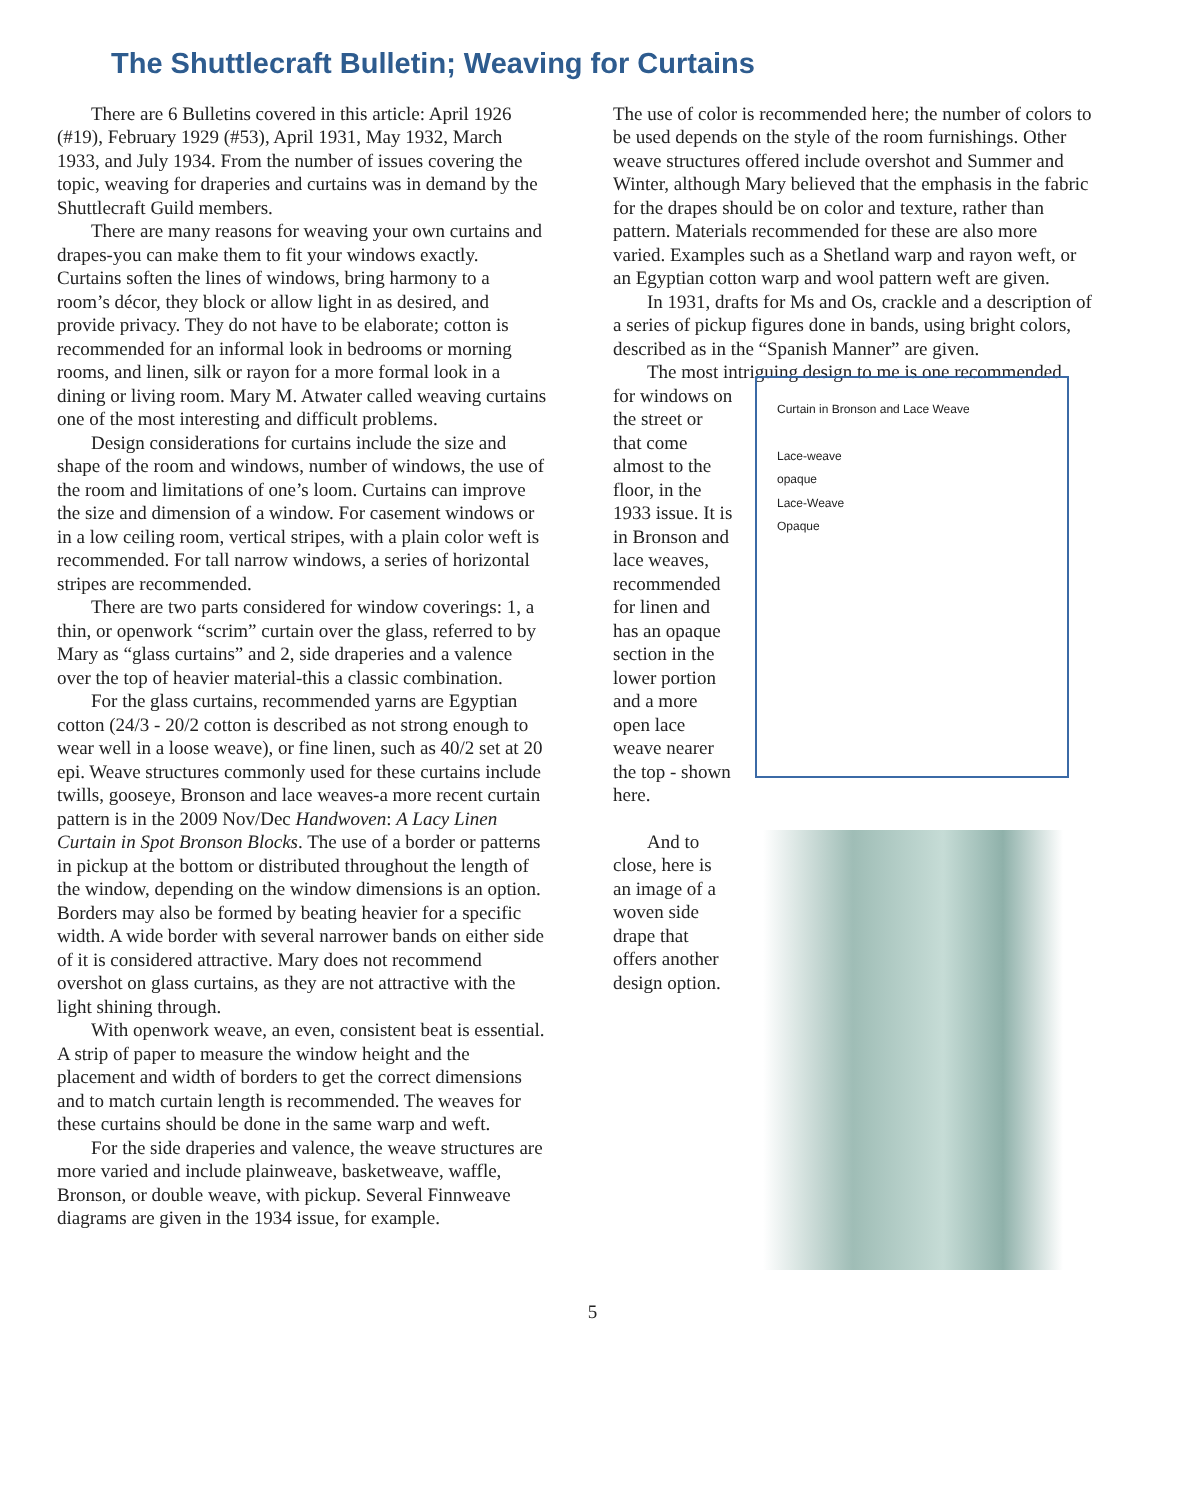The Shuttlecraft Bulletin; Weaving for Curtains
There are 6 Bulletins covered in this article: April 1926 (#19), February 1929 (#53), April 1931, May 1932, March 1933, and July 1934. From the number of issues covering the topic, weaving for draperies and curtains was in demand by the Shuttlecraft Guild members.
There are many reasons for weaving your own curtains and drapes-you can make them to fit your windows exactly. Curtains soften the lines of windows, bring harmony to a room’s décor, they block or allow light in as desired, and provide privacy. They do not have to be elaborate; cotton is recommended for an informal look in bedrooms or morning rooms, and linen, silk or rayon for a more formal look in a dining or living room. Mary M. Atwater called weaving curtains one of the most interesting and difficult problems.
Design considerations for curtains include the size and shape of the room and windows, number of windows, the use of the room and limitations of one’s loom. Curtains can improve the size and dimension of a window. For casement windows or in a low ceiling room, vertical stripes, with a plain color weft is recommended. For tall narrow windows, a series of horizontal stripes are recommended.
There are two parts considered for window coverings: 1, a thin, or openwork “scrim” curtain over the glass, referred to by Mary as “glass curtains” and 2, side draperies and a valence over the top of heavier material-this a classic combination.
For the glass curtains, recommended yarns are Egyptian cotton (24/3 - 20/2 cotton is described as not strong enough to wear well in a loose weave), or fine linen, such as 40/2 set at 20 epi. Weave structures commonly used for these curtains include twills, gooseye, Bronson and lace weaves-a more recent curtain pattern is in the 2009 Nov/Dec Handwoven: A Lacy Linen Curtain in Spot Bronson Blocks. The use of a border or patterns in pickup at the bottom or distributed throughout the length of the window, depending on the window dimensions is an option. Borders may also be formed by beating heavier for a specific width. A wide border with several narrower bands on either side of it is considered attractive. Mary does not recommend overshot on glass curtains, as they are not attractive with the light shining through.
With openwork weave, an even, consistent beat is essential. A strip of paper to measure the window height and the placement and width of borders to get the correct dimensions and to match curtain length is recommended. The weaves for these curtains should be done in the same warp and weft.
For the side draperies and valence, the weave structures are more varied and include plainweave, basketweave, waffle, Bronson, or double weave, with pickup. Several Finnweave diagrams are given in the 1934 issue, for example.
The use of color is recommended here; the number of colors to be used depends on the style of the room furnishings. Other weave structures offered include overshot and Summer and Winter, although Mary believed that the emphasis in the fabric for the drapes should be on color and texture, rather than pattern. Materials recommended for these are also more varied. Examples such as a Shetland warp and rayon weft, or an Egyptian cotton warp and wool pattern weft are given.
In 1931, drafts for Ms and Os, crackle and a description of a series of pickup figures done in bands, using bright colors, described as in the “Spanish Manner” are given.
The most intriguing design to me is one recommended
for windows on the street or that come almost to the floor, in the 1933 issue. It is in Bronson and lace weaves, recommended for linen and has an opaque section in the lower portion and a more open lace weave nearer the top - shown here.
Curtain in Bronson and Lace Weave
Lace-weave
opaque
Lace-Weave
Opaque
And to close, here is an image of a woven side drape that offers another design option.
5